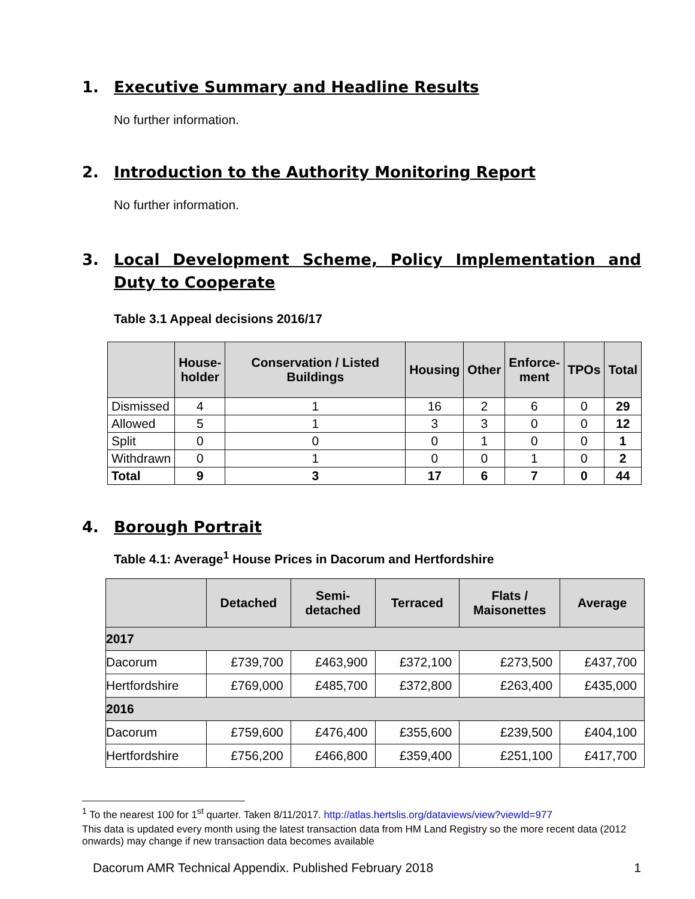1. Executive Summary and Headline Results
No further information.
2. Introduction to the Authority Monitoring Report
No further information.
3. Local Development Scheme, Policy Implementation and Duty to Cooperate
Table 3.1 Appeal decisions 2016/17
| | House- holder | Conservation / Listed Buildings | Housing | Other | Enforce- ment | TPOs | Total |
| --- | --- | --- | --- | --- | --- | --- | --- |
| Dismissed | 4 | 1 | 16 | 2 | 6 | 0 | 29 |
| Allowed | 5 | 1 | 3 | 3 | 0 | 0 | 12 |
| Split | 0 | 0 | 0 | 1 | 0 | 0 | 1 |
| Withdrawn | 0 | 1 | 0 | 0 | 1 | 0 | 2 |
| Total | 9 | 3 | 17 | 6 | 7 | 0 | 44 |
4. Borough Portrait
Table 4.1: Average<sup>1</sup> House Prices in Dacorum and Hertfordshire
| | Detached | Semi- detached | Terraced | Flats / Maisonettes | Average |
| --- | --- | --- | --- | --- | --- |
| 2017 | | | | | |
| Dacorum | £739,700 | £463,900 | £372,100 | £273,500 | £437,700 |
| Hertfordshire | £769,000 | £485,700 | £372,800 | £263,400 | £435,000 |
| 2016 | | | | | |
| Dacorum | £759,600 | £476,400 | £355,600 | £239,500 | £404,100 |
| Hertfordshire | £756,200 | £466,800 | £359,400 | £251,100 | £417,700 |
<sup>1</sup> To the nearest 100 for 1<sup>st</sup> quarter. Taken 8/11/2017. http://atlas.hertslis.org/dataviews/view?viewId=977
This data is updated every month using the latest transaction data from HM Land Registry so the more recent data (2012 onwards) may change if new transaction data becomes available
Dacorum AMR Technical Appendix. Published February 2018 1